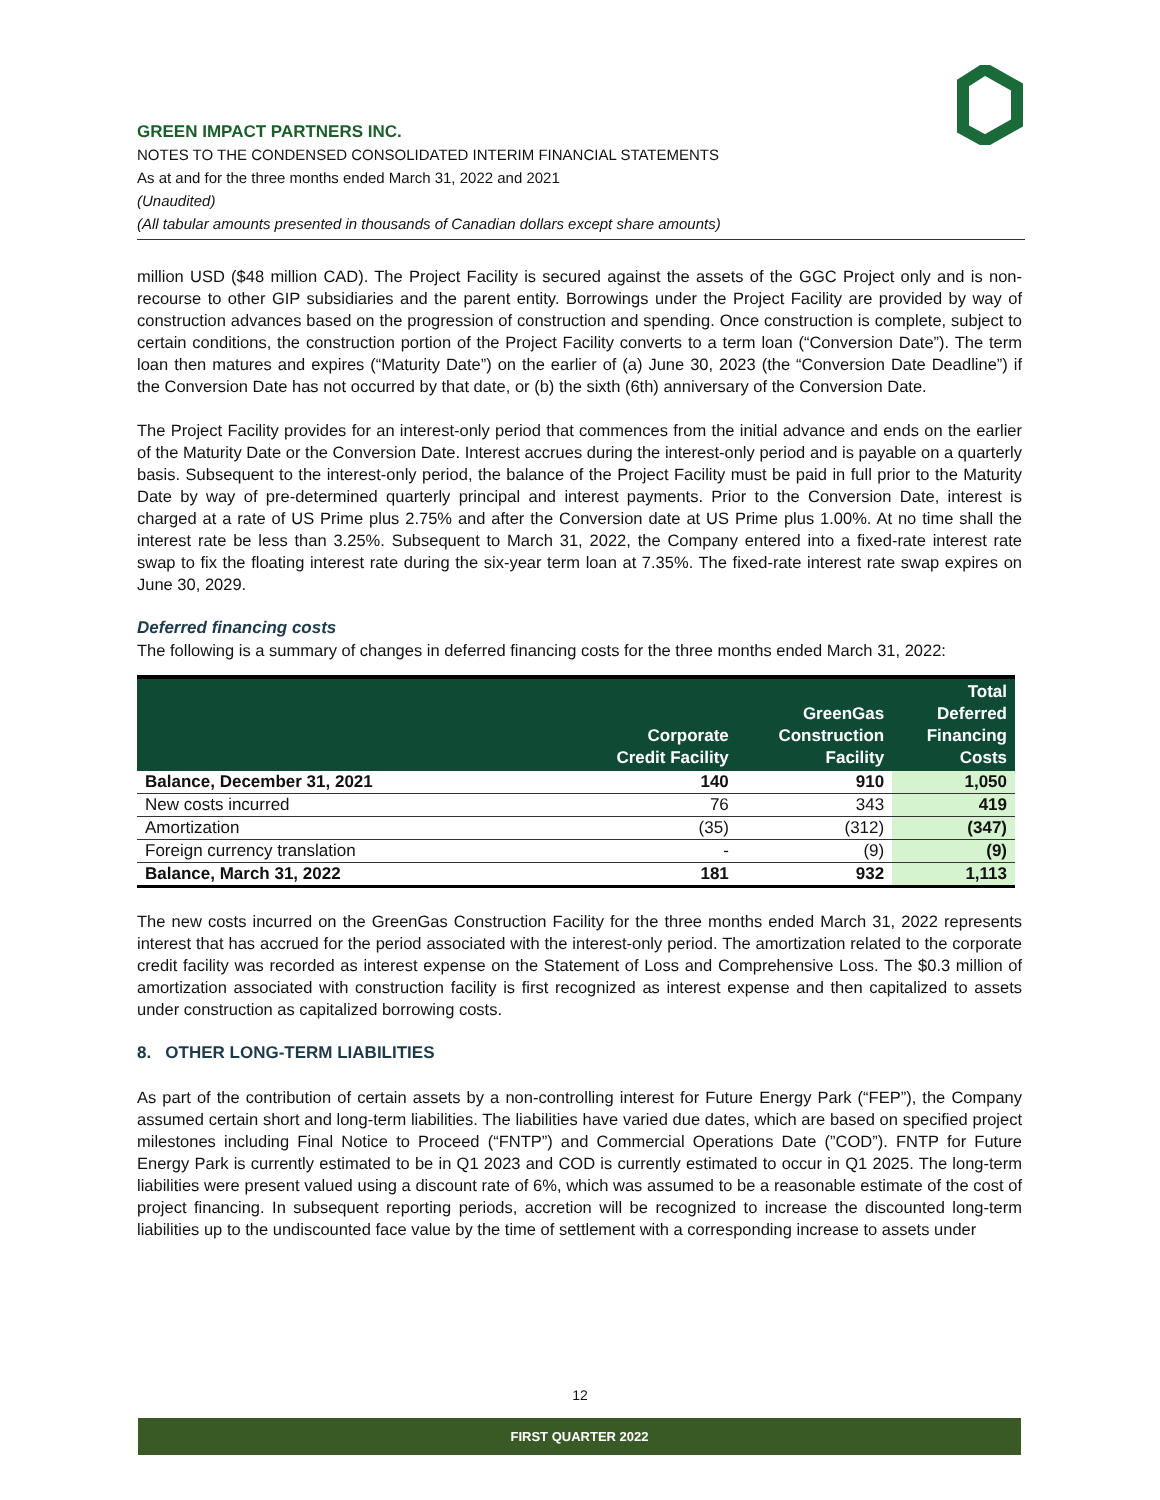GREEN IMPACT PARTNERS INC.
NOTES TO THE CONDENSED CONSOLIDATED INTERIM FINANCIAL STATEMENTS
As at and for the three months ended March 31, 2022 and 2021
(Unaudited)
(All tabular amounts presented in thousands of Canadian dollars except share amounts)
million USD ($48 million CAD). The Project Facility is secured against the assets of the GGC Project only and is non-recourse to other GIP subsidiaries and the parent entity. Borrowings under the Project Facility are provided by way of construction advances based on the progression of construction and spending. Once construction is complete, subject to certain conditions, the construction portion of the Project Facility converts to a term loan (“Conversion Date”). The term loan then matures and expires (“Maturity Date”) on the earlier of (a) June 30, 2023 (the “Conversion Date Deadline”) if the Conversion Date has not occurred by that date, or (b) the sixth (6th) anniversary of the Conversion Date.
The Project Facility provides for an interest-only period that commences from the initial advance and ends on the earlier of the Maturity Date or the Conversion Date. Interest accrues during the interest-only period and is payable on a quarterly basis. Subsequent to the interest-only period, the balance of the Project Facility must be paid in full prior to the Maturity Date by way of pre-determined quarterly principal and interest payments. Prior to the Conversion Date, interest is charged at a rate of US Prime plus 2.75% and after the Conversion date at US Prime plus 1.00%. At no time shall the interest rate be less than 3.25%. Subsequent to March 31, 2022, the Company entered into a fixed-rate interest rate swap to fix the floating interest rate during the six-year term loan at 7.35%. The fixed-rate interest rate swap expires on June 30, 2029.
Deferred financing costs
The following is a summary of changes in deferred financing costs for the three months ended March 31, 2022:
| | Corporate Credit Facility | GreenGas Construction Facility | Total Deferred Financing Costs |
| --- | --- | --- | --- |
| Balance, December 31, 2021 | 140 | 910 | 1,050 |
| New costs incurred | 76 | 343 | 419 |
| Amortization | (35) | (312) | (347) |
| Foreign currency translation | - | (9) | (9) |
| Balance, March 31, 2022 | 181 | 932 | 1,113 |
The new costs incurred on the GreenGas Construction Facility for the three months ended March 31, 2022 represents interest that has accrued for the period associated with the interest-only period. The amortization related to the corporate credit facility was recorded as interest expense on the Statement of Loss and Comprehensive Loss. The $0.3 million of amortization associated with construction facility is first recognized as interest expense and then capitalized to assets under construction as capitalized borrowing costs.
8. OTHER LONG-TERM LIABILITIES
As part of the contribution of certain assets by a non-controlling interest for Future Energy Park (“FEP”), the Company assumed certain short and long-term liabilities. The liabilities have varied due dates, which are based on specified project milestones including Final Notice to Proceed (“FNTP”) and Commercial Operations Date (”COD”). FNTP for Future Energy Park is currently estimated to be in Q1 2023 and COD is currently estimated to occur in Q1 2025. The long-term liabilities were present valued using a discount rate of 6%, which was assumed to be a reasonable estimate of the cost of project financing. In subsequent reporting periods, accretion will be recognized to increase the discounted long-term liabilities up to the undiscounted face value by the time of settlement with a corresponding increase to assets under
12
FIRST QUARTER 2022